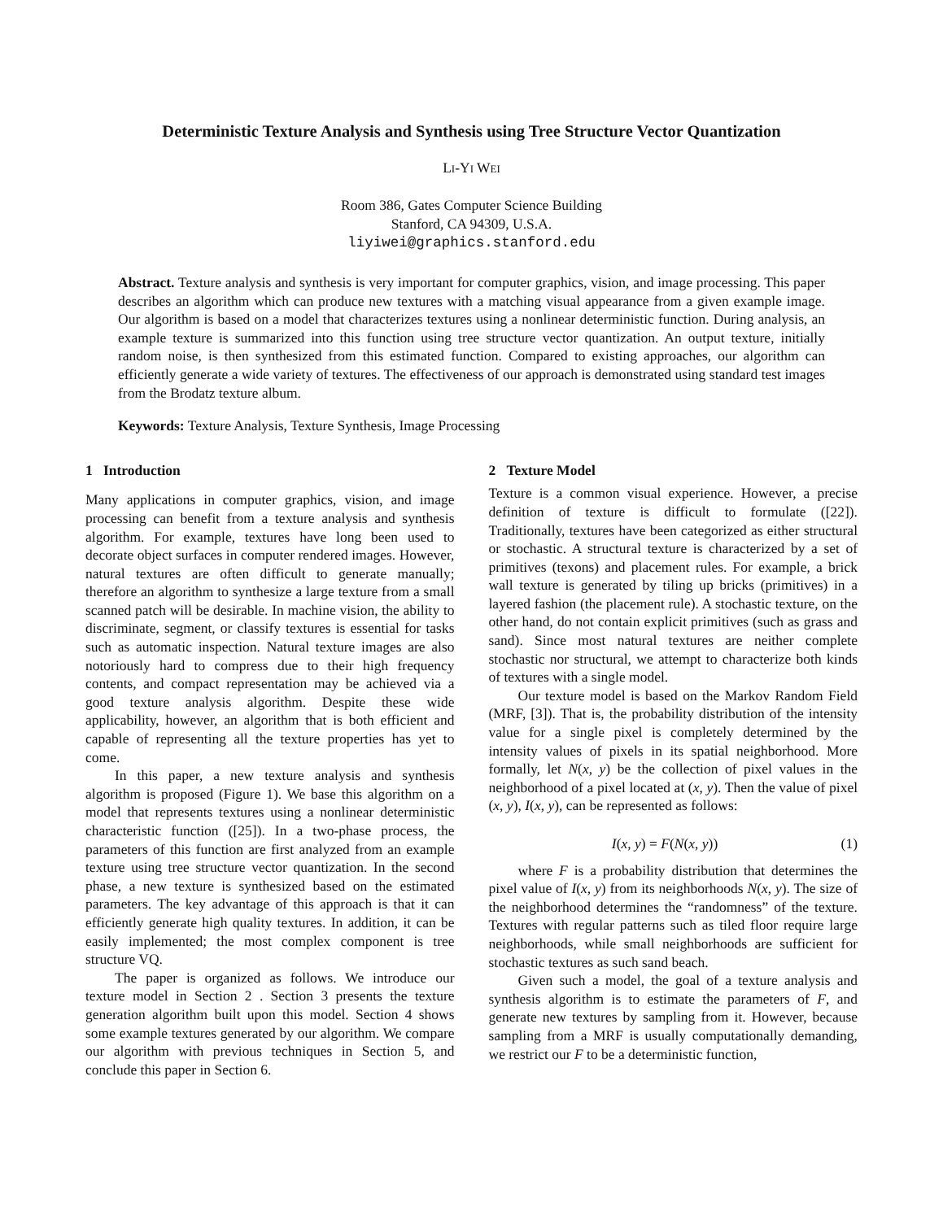Deterministic Texture Analysis and Synthesis using Tree Structure Vector Quantization
LI-YI WEI
Room 386, Gates Computer Science Building
Stanford, CA 94309, U.S.A.
liyiwei@graphics.stanford.edu
Abstract. Texture analysis and synthesis is very important for computer graphics, vision, and image processing. This paper describes an algorithm which can produce new textures with a matching visual appearance from a given example image. Our algorithm is based on a model that characterizes textures using a nonlinear deterministic function. During analysis, an example texture is summarized into this function using tree structure vector quantization. An output texture, initially random noise, is then synthesized from this estimated function. Compared to existing approaches, our algorithm can efficiently generate a wide variety of textures. The effectiveness of our approach is demonstrated using standard test images from the Brodatz texture album.
Keywords: Texture Analysis, Texture Synthesis, Image Processing
1 Introduction
Many applications in computer graphics, vision, and image processing can benefit from a texture analysis and synthesis algorithm. For example, textures have long been used to decorate object surfaces in computer rendered images. However, natural textures are often difficult to generate manually; therefore an algorithm to synthesize a large texture from a small scanned patch will be desirable. In machine vision, the ability to discriminate, segment, or classify textures is essential for tasks such as automatic inspection. Natural texture images are also notoriously hard to compress due to their high frequency contents, and compact representation may be achieved via a good texture analysis algorithm. Despite these wide applicability, however, an algorithm that is both efficient and capable of representing all the texture properties has yet to come.
In this paper, a new texture analysis and synthesis algorithm is proposed (Figure 1). We base this algorithm on a model that represents textures using a nonlinear deterministic characteristic function ([25]). In a two-phase process, the parameters of this function are first analyzed from an example texture using tree structure vector quantization. In the second phase, a new texture is synthesized based on the estimated parameters. The key advantage of this approach is that it can efficiently generate high quality textures. In addition, it can be easily implemented; the most complex component is tree structure VQ.
The paper is organized as follows. We introduce our texture model in Section 2 . Section 3 presents the texture generation algorithm built upon this model. Section 4 shows some example textures generated by our algorithm. We compare our algorithm with previous techniques in Section 5, and conclude this paper in Section 6.
2 Texture Model
Texture is a common visual experience. However, a precise definition of texture is difficult to formulate ([22]). Traditionally, textures have been categorized as either structural or stochastic. A structural texture is characterized by a set of primitives (texons) and placement rules. For example, a brick wall texture is generated by tiling up bricks (primitives) in a layered fashion (the placement rule). A stochastic texture, on the other hand, do not contain explicit primitives (such as grass and sand). Since most natural textures are neither complete stochastic nor structural, we attempt to characterize both kinds of textures with a single model.
Our texture model is based on the Markov Random Field (MRF, [3]). That is, the probability distribution of the intensity value for a single pixel is completely determined by the intensity values of pixels in its spatial neighborhood. More formally, let N(x, y) be the collection of pixel values in the neighborhood of a pixel located at (x, y). Then the value of pixel (x, y), I(x, y), can be represented as follows:
I(x, y) = F(N(x, y)) (1)
where F is a probability distribution that determines the pixel value of I(x, y) from its neighborhoods N(x, y). The size of the neighborhood determines the “randomness” of the texture. Textures with regular patterns such as tiled floor require large neighborhoods, while small neighborhoods are sufficient for stochastic textures as such sand beach.
Given such a model, the goal of a texture analysis and synthesis algorithm is to estimate the parameters of F, and generate new textures by sampling from it. However, because sampling from a MRF is usually computationally demanding, we restrict our F to be a deterministic function,